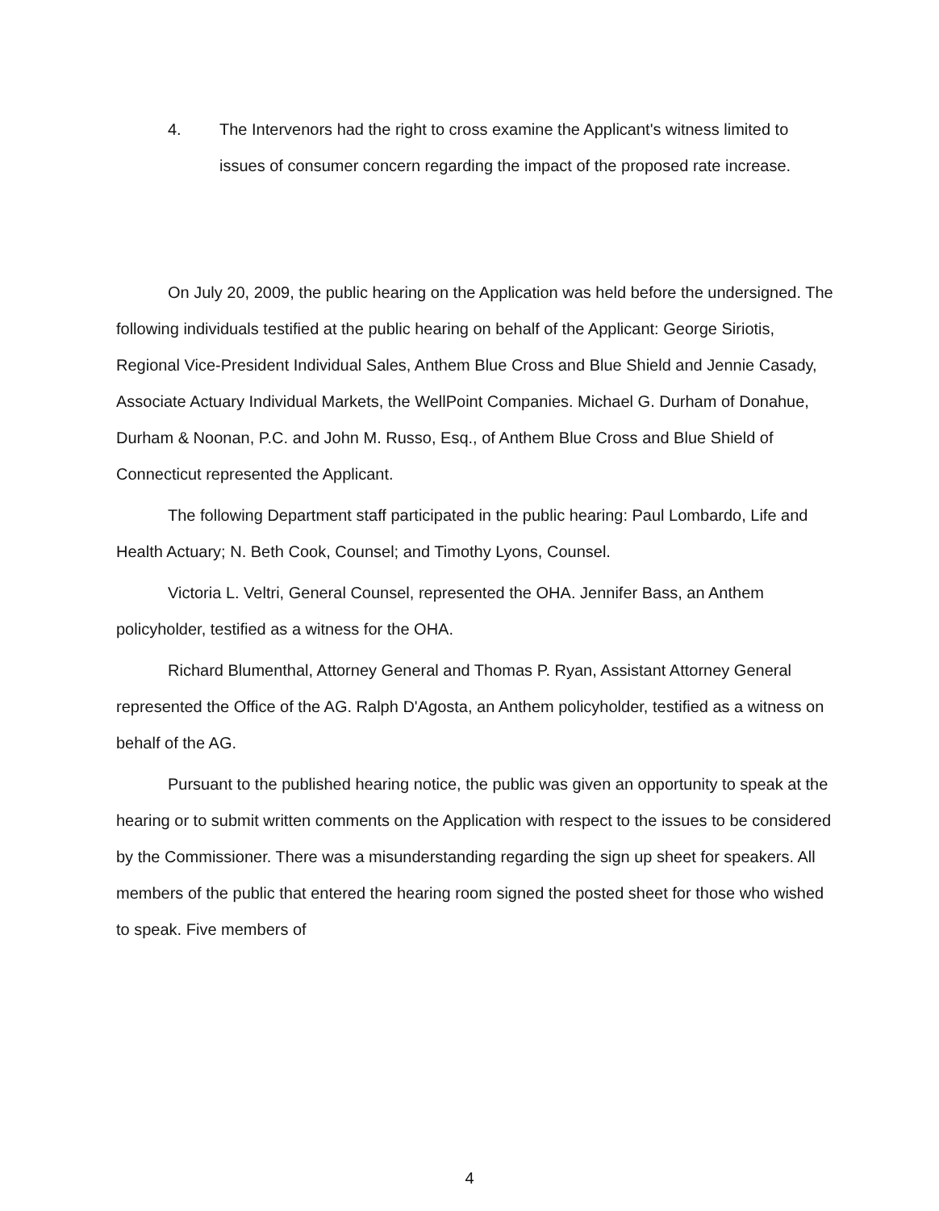4. The Intervenors had the right to cross examine the Applicant's witness limited to issues of consumer concern regarding the impact of the proposed rate increase.
On July 20, 2009, the public hearing on the Application was held before the undersigned. The following individuals testified at the public hearing on behalf of the Applicant: George Siriotis, Regional Vice-President Individual Sales, Anthem Blue Cross and Blue Shield and Jennie Casady, Associate Actuary Individual Markets, the WellPoint Companies. Michael G. Durham of Donahue, Durham & Noonan, P.C. and John M. Russo, Esq., of Anthem Blue Cross and Blue Shield of Connecticut represented the Applicant.
The following Department staff participated in the public hearing: Paul Lombardo, Life and Health Actuary; N. Beth Cook, Counsel; and Timothy Lyons, Counsel.
Victoria L. Veltri, General Counsel, represented the OHA. Jennifer Bass, an Anthem policyholder, testified as a witness for the OHA.
Richard Blumenthal, Attorney General and Thomas P. Ryan, Assistant Attorney General represented the Office of the AG. Ralph D'Agosta, an Anthem policyholder, testified as a witness on behalf of the AG.
Pursuant to the published hearing notice, the public was given an opportunity to speak at the hearing or to submit written comments on the Application with respect to the issues to be considered by the Commissioner. There was a misunderstanding regarding the sign up sheet for speakers. All members of the public that entered the hearing room signed the posted sheet for those who wished to speak. Five members of
4